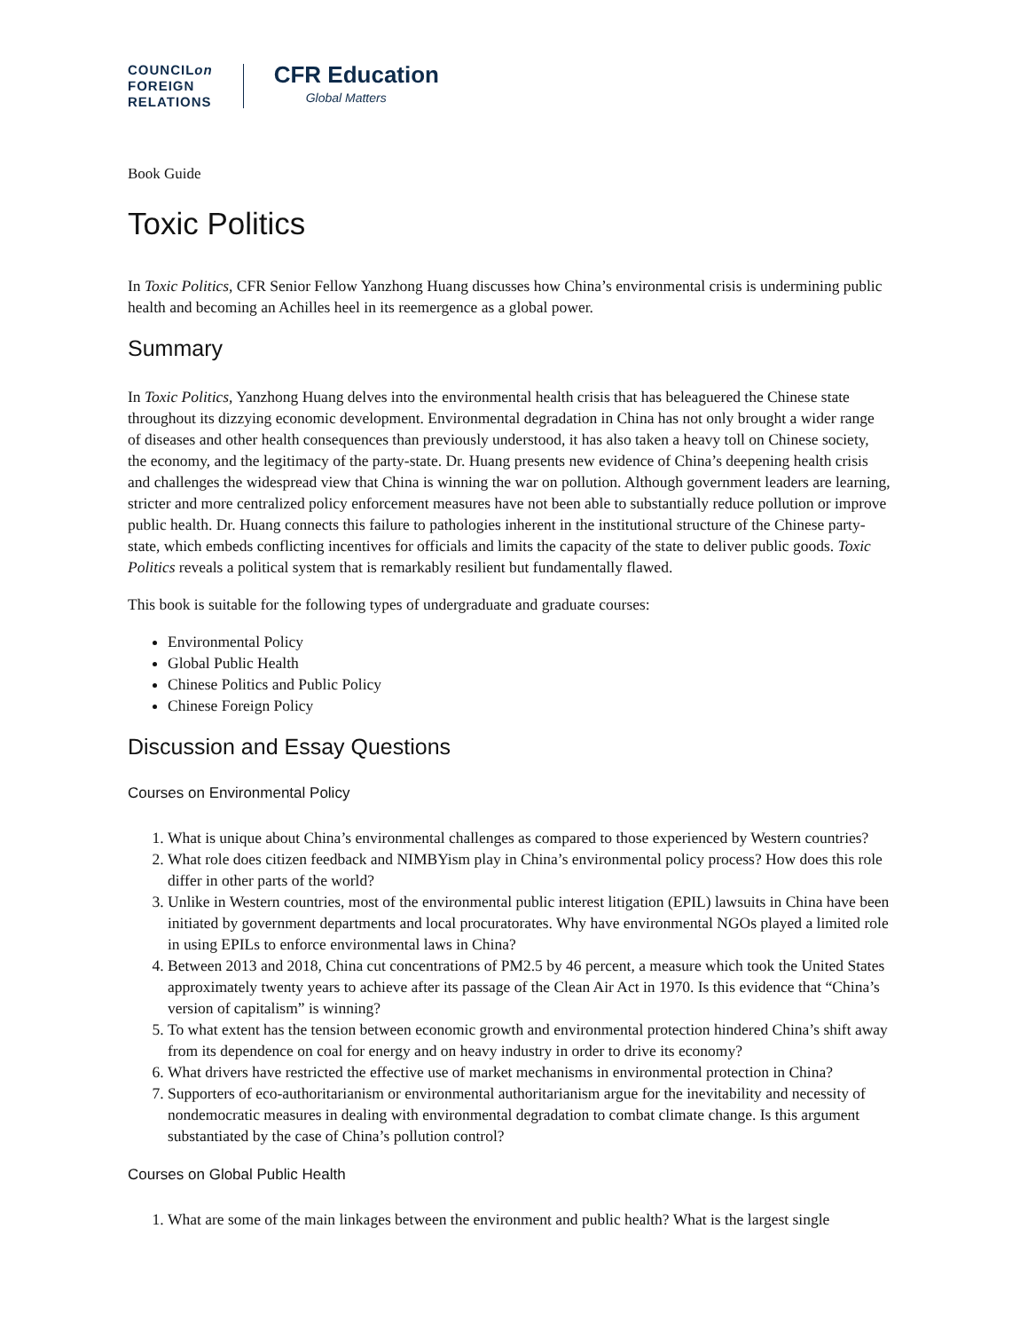COUNCILon
FOREIGN
RELATIONS
CFR Education
Global Matters
Book Guide
Toxic Politics
In Toxic Politics, CFR Senior Fellow Yanzhong Huang discusses how China’s environmental crisis is undermining public health and becoming an Achilles heel in its reemergence as a global power.
Summary
In Toxic Politics, Yanzhong Huang delves into the environmental health crisis that has beleaguered the Chinese state throughout its dizzying economic development. Environmental degradation in China has not only brought a wider range of diseases and other health consequences than previously understood, it has also taken a heavy toll on Chinese society, the economy, and the legitimacy of the party-state. Dr. Huang presents new evidence of China’s deepening health crisis and challenges the widespread view that China is winning the war on pollution. Although government leaders are learning, stricter and more centralized policy enforcement measures have not been able to substantially reduce pollution or improve public health. Dr. Huang connects this failure to pathologies inherent in the institutional structure of the Chinese party-state, which embeds conflicting incentives for officials and limits the capacity of the state to deliver public goods. Toxic Politics reveals a political system that is remarkably resilient but fundamentally flawed.
This book is suitable for the following types of undergraduate and graduate courses:
Environmental Policy
Global Public Health
Chinese Politics and Public Policy
Chinese Foreign Policy
Discussion and Essay Questions
Courses on Environmental Policy
1. What is unique about China’s environmental challenges as compared to those experienced by Western countries?
2. What role does citizen feedback and NIMBYism play in China’s environmental policy process? How does this role differ in other parts of the world?
3. Unlike in Western countries, most of the environmental public interest litigation (EPIL) lawsuits in China have been initiated by government departments and local procuratorates. Why have environmental NGOs played a limited role in using EPILs to enforce environmental laws in China?
4. Between 2013 and 2018, China cut concentrations of PM2.5 by 46 percent, a measure which took the United States approximately twenty years to achieve after its passage of the Clean Air Act in 1970. Is this evidence that “China’s version of capitalism” is winning?
5. To what extent has the tension between economic growth and environmental protection hindered China’s shift away from its dependence on coal for energy and on heavy industry in order to drive its economy?
6. What drivers have restricted the effective use of market mechanisms in environmental protection in China?
7. Supporters of eco-authoritarianism or environmental authoritarianism argue for the inevitability and necessity of nondemocratic measures in dealing with environmental degradation to combat climate change. Is this argument substantiated by the case of China’s pollution control?
Courses on Global Public Health
1. What are some of the main linkages between the environment and public health? What is the largest single